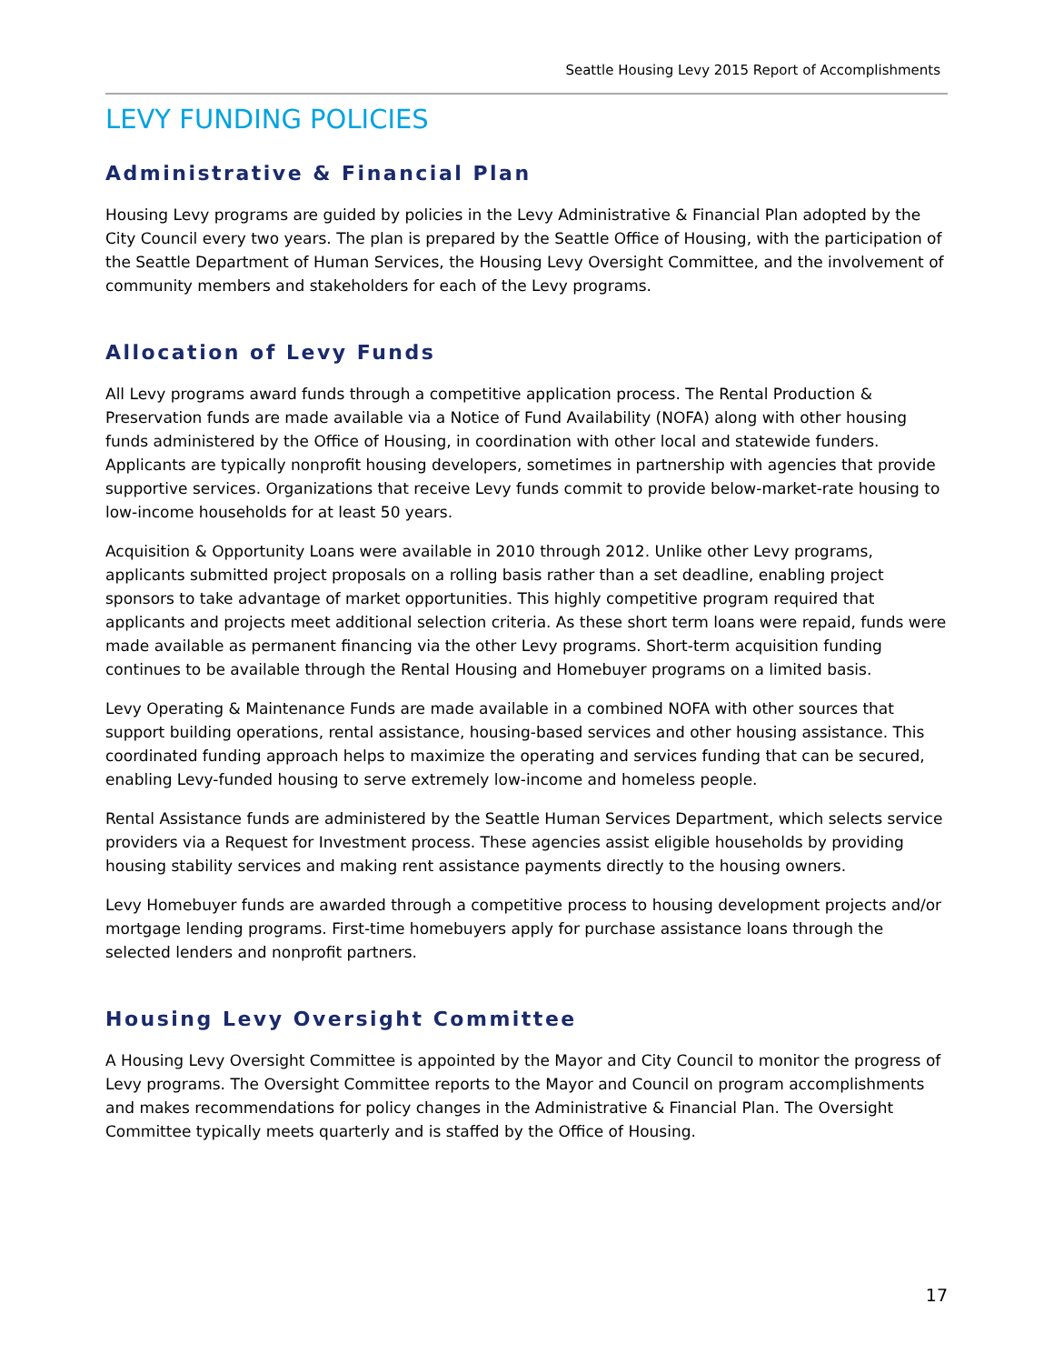Seattle Housing Levy 2015 Report of Accomplishments
LEVY FUNDING POLICIES
Administrative & Financial Plan
Housing Levy programs are guided by policies in the Levy Administrative & Financial Plan adopted by the City Council every two years. The plan is prepared by the Seattle Office of Housing, with the participation of the Seattle Department of Human Services, the Housing Levy Oversight Committee, and the involvement of community members and stakeholders for each of the Levy programs.
Allocation of Levy Funds
All Levy programs award funds through a competitive application process. The Rental Production & Preservation funds are made available via a Notice of Fund Availability (NOFA) along with other housing funds administered by the Office of Housing, in coordination with other local and statewide funders. Applicants are typically nonprofit housing developers, sometimes in partnership with agencies that provide supportive services. Organizations that receive Levy funds commit to provide below-market-rate housing to low-income households for at least 50 years.
Acquisition & Opportunity Loans were available in 2010 through 2012. Unlike other Levy programs, applicants submitted project proposals on a rolling basis rather than a set deadline, enabling project sponsors to take advantage of market opportunities. This highly competitive program required that applicants and projects meet additional selection criteria. As these short term loans were repaid, funds were made available as permanent financing via the other Levy programs. Short-term acquisition funding continues to be available through the Rental Housing and Homebuyer programs on a limited basis.
Levy Operating & Maintenance Funds are made available in a combined NOFA with other sources that support building operations, rental assistance, housing-based services and other housing assistance. This coordinated funding approach helps to maximize the operating and services funding that can be secured, enabling Levy-funded housing to serve extremely low-income and homeless people.
Rental Assistance funds are administered by the Seattle Human Services Department, which selects service providers via a Request for Investment process. These agencies assist eligible households by providing housing stability services and making rent assistance payments directly to the housing owners.
Levy Homebuyer funds are awarded through a competitive process to housing development projects and/or mortgage lending programs. First-time homebuyers apply for purchase assistance loans through the selected lenders and nonprofit partners.
Housing Levy Oversight Committee
A Housing Levy Oversight Committee is appointed by the Mayor and City Council to monitor the progress of Levy programs. The Oversight Committee reports to the Mayor and Council on program accomplishments and makes recommendations for policy changes in the Administrative & Financial Plan. The Oversight Committee typically meets quarterly and is staffed by the Office of Housing.
17